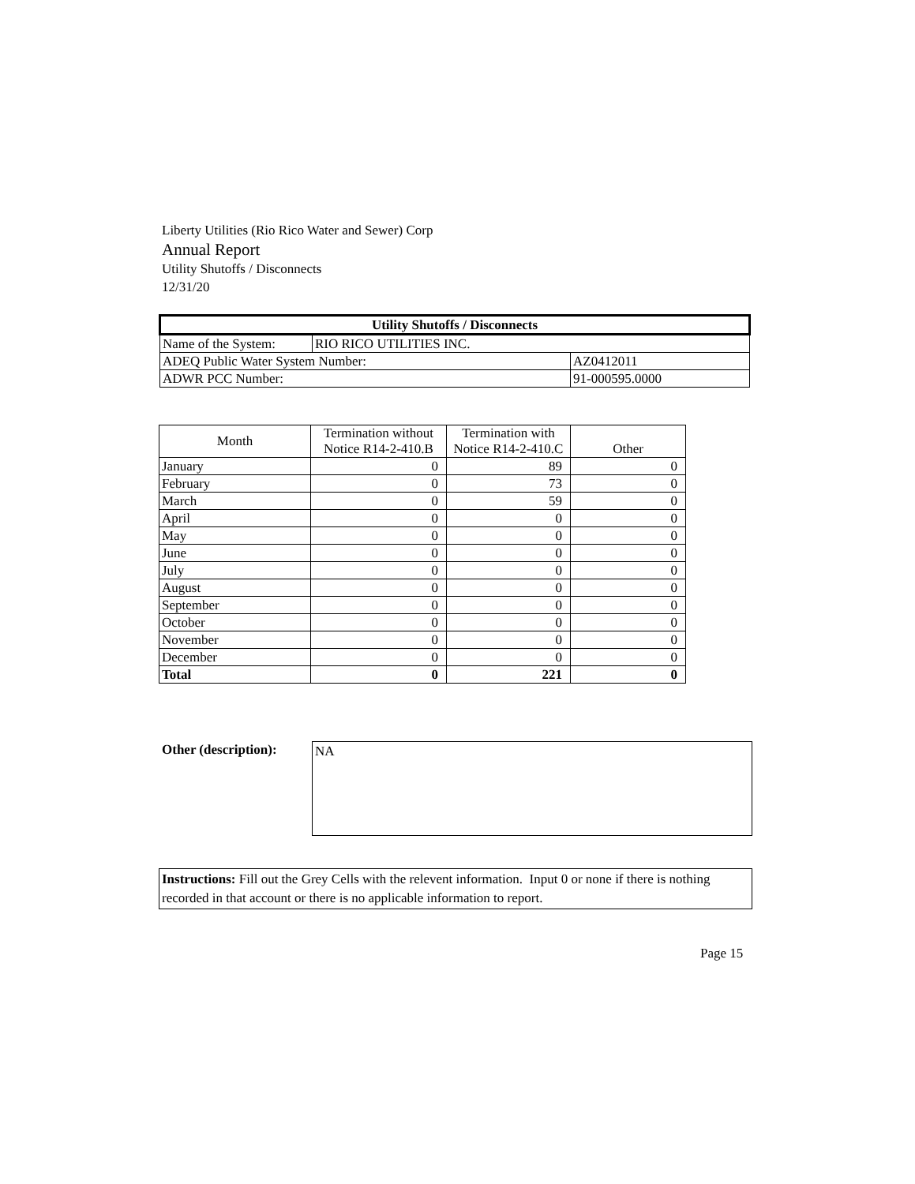Liberty Utilities (Rio Rico Water and Sewer) Corp
Annual Report
Utility Shutoffs / Disconnects
12/31/20
| Utility Shutoffs / Disconnects | | |
| --- | --- | --- |
| Name of the System: | RIO RICO UTILITIES INC. | |
| ADEQ Public Water System Number: | | AZ0412011 |
| ADWR PCC Number: | | 91-000595.0000 |
| Month | Termination without Notice R14-2-410.B | Termination with Notice R14-2-410.C | Other |
| --- | --- | --- | --- |
| January | 0 | 89 | 0 |
| February | 0 | 73 | 0 |
| March | 0 | 59 | 0 |
| April | 0 | 0 | 0 |
| May | 0 | 0 | 0 |
| June | 0 | 0 | 0 |
| July | 0 | 0 | 0 |
| August | 0 | 0 | 0 |
| September | 0 | 0 | 0 |
| October | 0 | 0 | 0 |
| November | 0 | 0 | 0 |
| December | 0 | 0 | 0 |
| Total | 0 | 221 | 0 |
Other (description): NA
Instructions: Fill out the Grey Cells with the relevent information. Input 0 or none if there is nothing recorded in that account or there is no applicable information to report.
Page 15